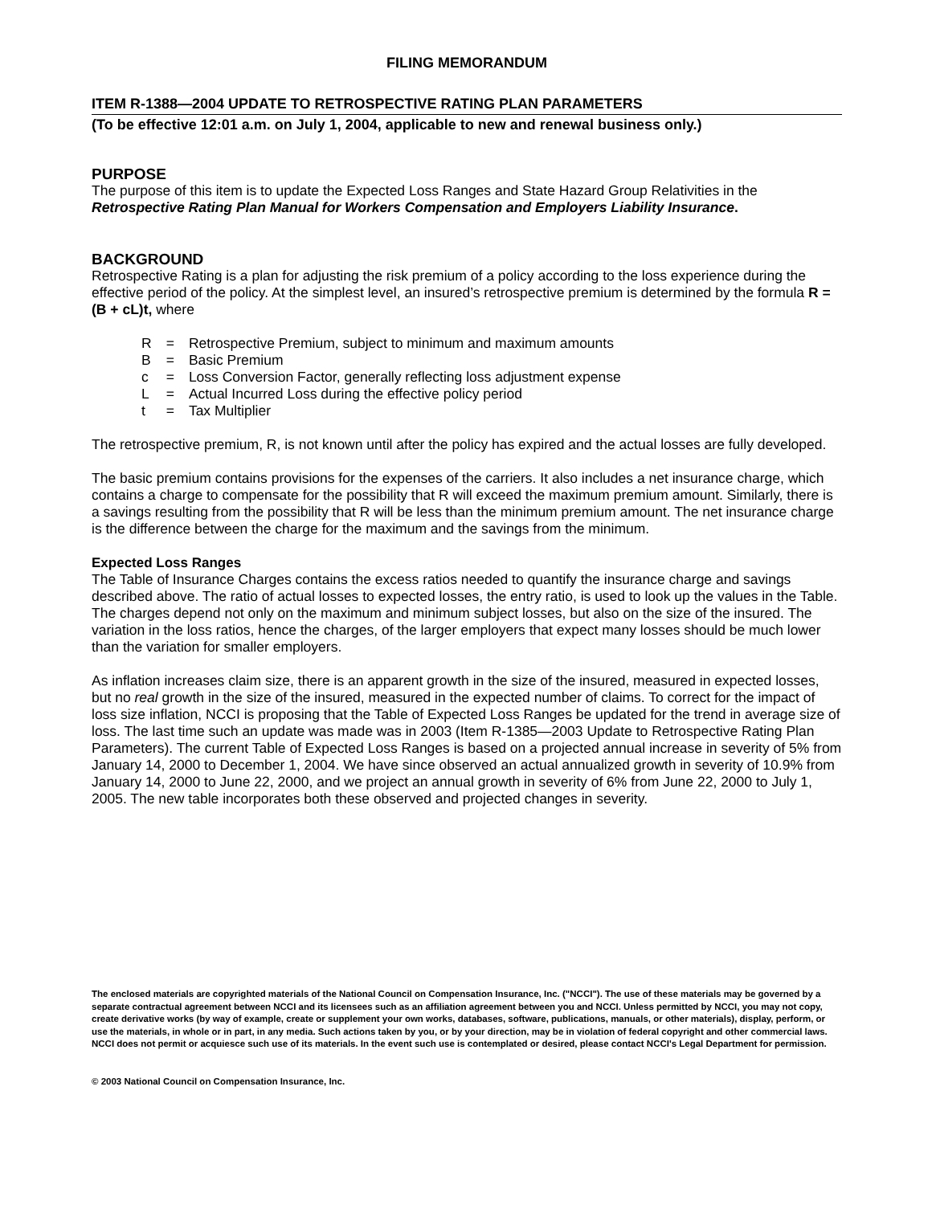FILING MEMORANDUM
ITEM R-1388—2004 UPDATE TO RETROSPECTIVE RATING PLAN PARAMETERS
(To be effective 12:01 a.m. on July 1, 2004, applicable to new and renewal business only.)
PURPOSE
The purpose of this item is to update the Expected Loss Ranges and State Hazard Group Relativities in the Retrospective Rating Plan Manual for Workers Compensation and Employers Liability Insurance.
BACKGROUND
Retrospective Rating is a plan for adjusting the risk premium of a policy according to the loss experience during the effective period of the policy. At the simplest level, an insured’s retrospective premium is determined by the formula R = (B + cL)t, where
| R | = | Retrospective Premium, subject to minimum and maximum amounts |
| B | = | Basic Premium |
| c | = | Loss Conversion Factor, generally reflecting loss adjustment expense |
| L | = | Actual Incurred Loss during the effective policy period |
| t | = | Tax Multiplier |
The retrospective premium, R, is not known until after the policy has expired and the actual losses are fully developed.
The basic premium contains provisions for the expenses of the carriers. It also includes a net insurance charge, which contains a charge to compensate for the possibility that R will exceed the maximum premium amount. Similarly, there is a savings resulting from the possibility that R will be less than the minimum premium amount. The net insurance charge is the difference between the charge for the maximum and the savings from the minimum.
Expected Loss Ranges
The Table of Insurance Charges contains the excess ratios needed to quantify the insurance charge and savings described above. The ratio of actual losses to expected losses, the entry ratio, is used to look up the values in the Table. The charges depend not only on the maximum and minimum subject losses, but also on the size of the insured. The variation in the loss ratios, hence the charges, of the larger employers that expect many losses should be much lower than the variation for smaller employers.
As inflation increases claim size, there is an apparent growth in the size of the insured, measured in expected losses, but no real growth in the size of the insured, measured in the expected number of claims. To correct for the impact of loss size inflation, NCCI is proposing that the Table of Expected Loss Ranges be updated for the trend in average size of loss. The last time such an update was made was in 2003 (Item R-1385—2003 Update to Retrospective Rating Plan Parameters). The current Table of Expected Loss Ranges is based on a projected annual increase in severity of 5% from January 14, 2000 to December 1, 2004. We have since observed an actual annualized growth in severity of 10.9% from January 14, 2000 to June 22, 2000, and we project an annual growth in severity of 6% from June 22, 2000 to July 1, 2005. The new table incorporates both these observed and projected changes in severity.
The enclosed materials are copyrighted materials of the National Council on Compensation Insurance, Inc. ("NCCI"). The use of these materials may be governed by a separate contractual agreement between NCCI and its licensees such as an affiliation agreement between you and NCCI. Unless permitted by NCCI, you may not copy, create derivative works (by way of example, create or supplement your own works, databases, software, publications, manuals, or other materials), display, perform, or use the materials, in whole or in part, in any media. Such actions taken by you, or by your direction, may be in violation of federal copyright and other commercial laws. NCCI does not permit or acquiesce such use of its materials. In the event such use is contemplated or desired, please contact NCCI's Legal Department for permission.
© 2003 National Council on Compensation Insurance, Inc.